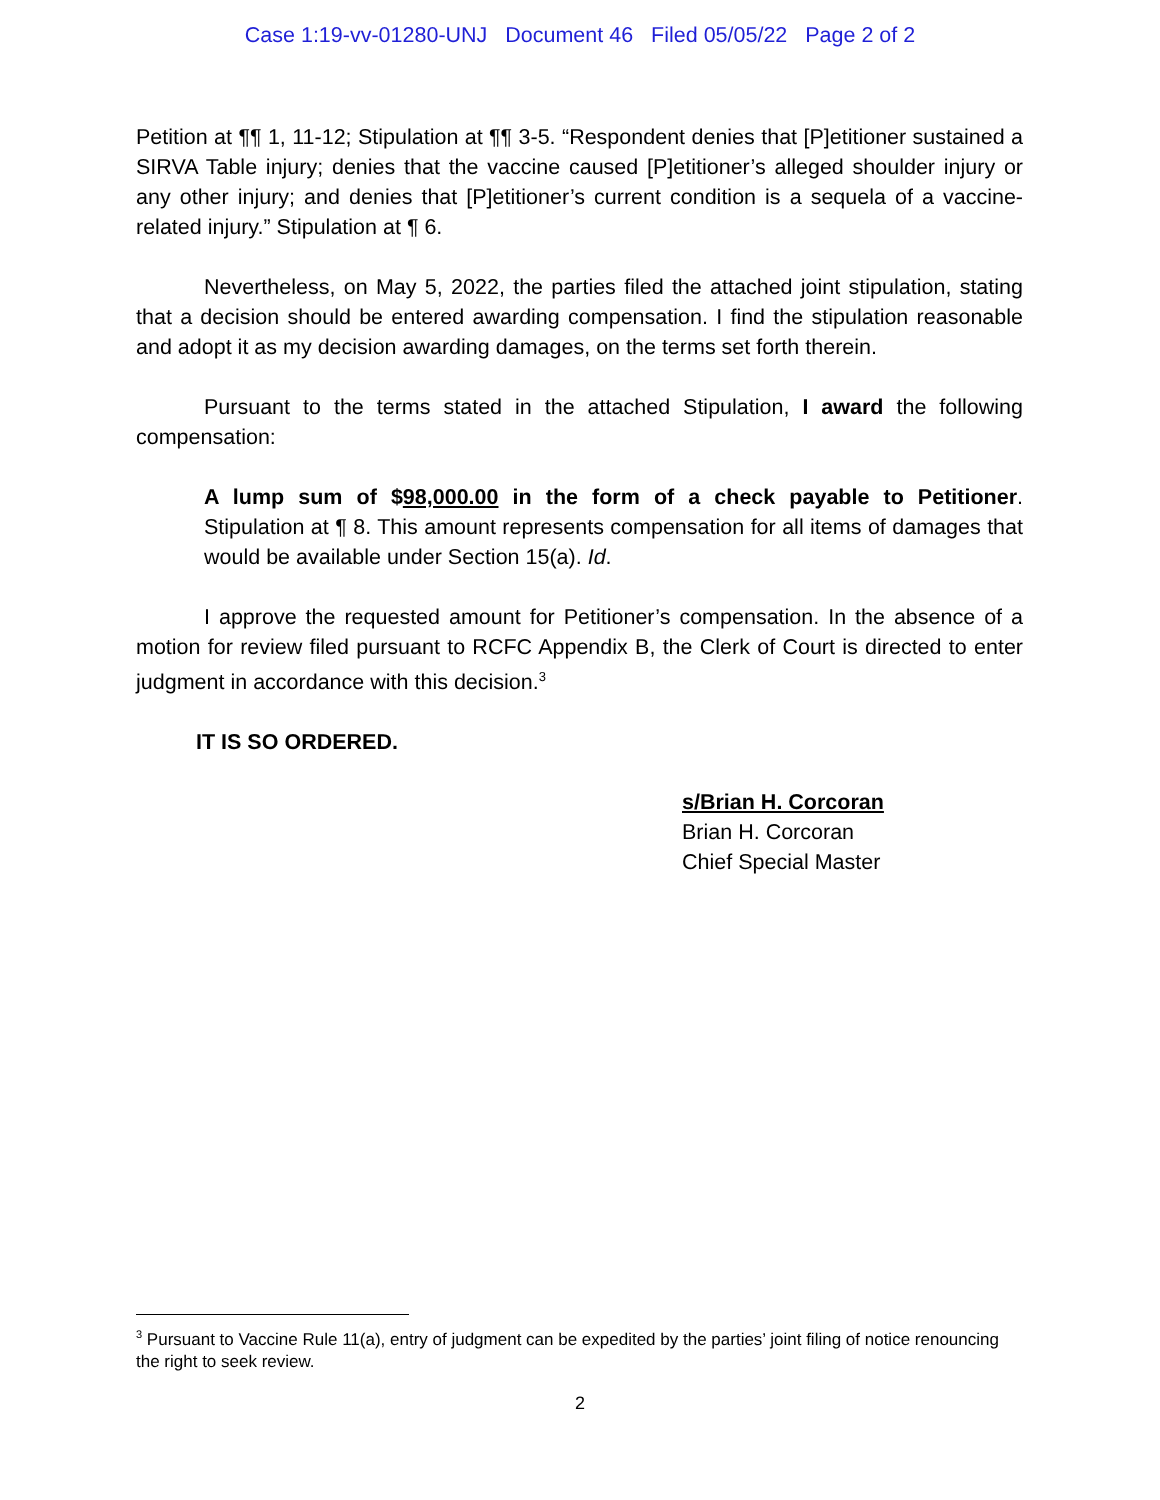Case 1:19-vv-01280-UNJ Document 46 Filed 05/05/22 Page 2 of 2
Petition at ¶¶ 1, 11-12; Stipulation at ¶¶ 3-5. “Respondent denies that [P]etitioner sustained a SIRVA Table injury; denies that the vaccine caused [P]etitioner’s alleged shoulder injury or any other injury; and denies that [P]etitioner’s current condition is a sequela of a vaccine-related injury.” Stipulation at ¶ 6.
Nevertheless, on May 5, 2022, the parties filed the attached joint stipulation, stating that a decision should be entered awarding compensation. I find the stipulation reasonable and adopt it as my decision awarding damages, on the terms set forth therein.
Pursuant to the terms stated in the attached Stipulation, I award the following compensation:
A lump sum of $98,000.00 in the form of a check payable to Petitioner. Stipulation at ¶ 8. This amount represents compensation for all items of damages that would be available under Section 15(a). Id.
I approve the requested amount for Petitioner’s compensation. In the absence of a motion for review filed pursuant to RCFC Appendix B, the Clerk of Court is directed to enter judgment in accordance with this decision.<sup>3</sup>
IT IS SO ORDERED.
s/Brian H. Corcoran
Brian H. Corcoran
Chief Special Master
<sup>3</sup> Pursuant to Vaccine Rule 11(a), entry of judgment can be expedited by the parties’ joint filing of notice renouncing the right to seek review.
2